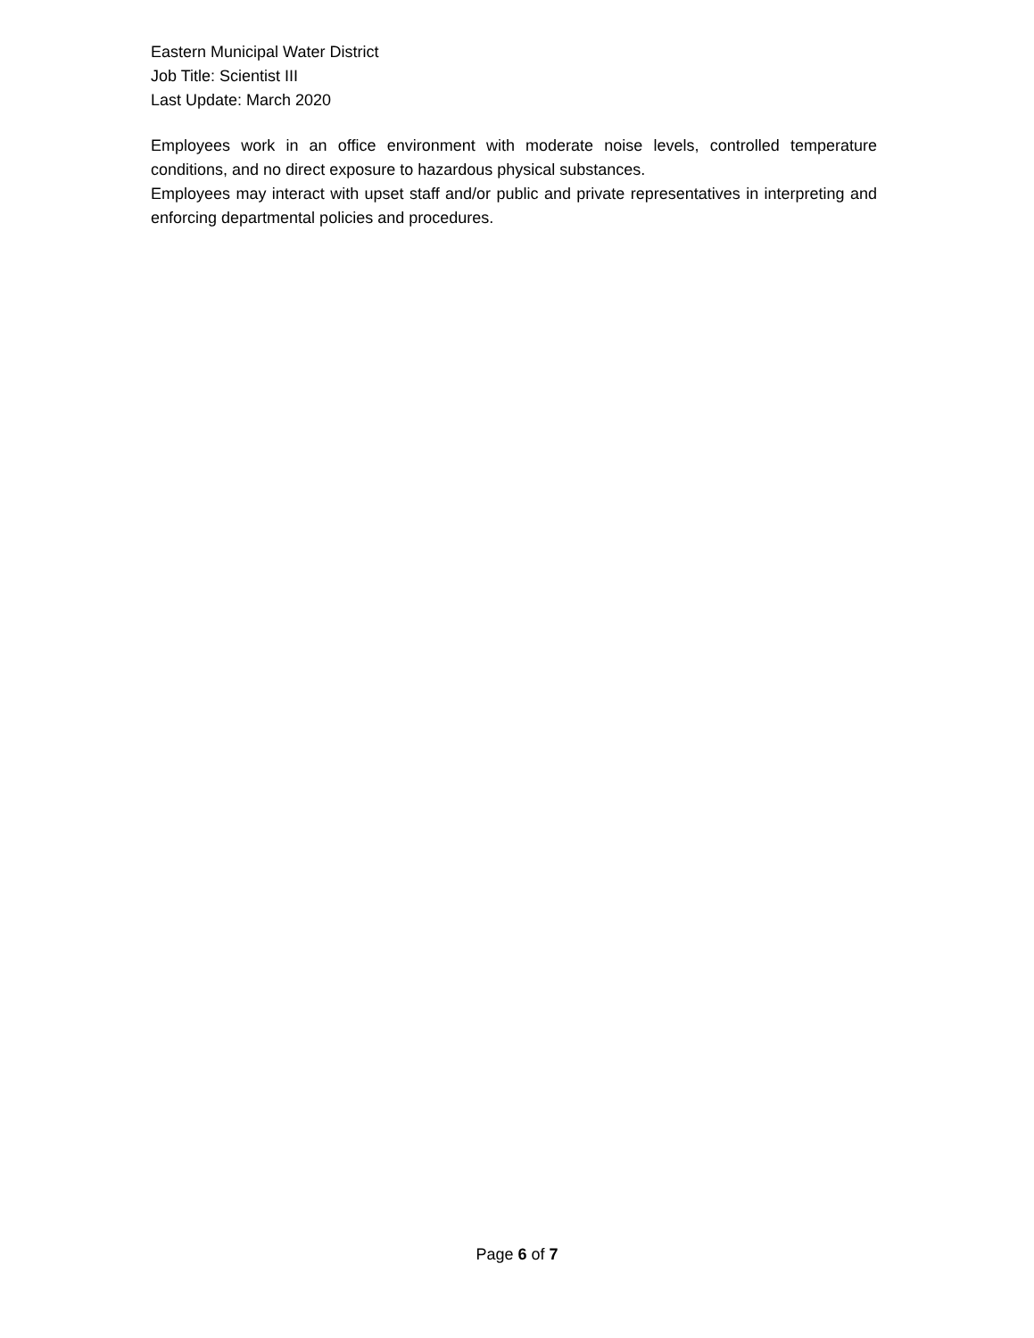Eastern Municipal Water District
Job Title: Scientist III
Last Update: March 2020
Employees work in an office environment with moderate noise levels, controlled temperature conditions, and no direct exposure to hazardous physical substances.
Employees may interact with upset staff and/or public and private representatives in interpreting and enforcing departmental policies and procedures.
Page 6 of 7